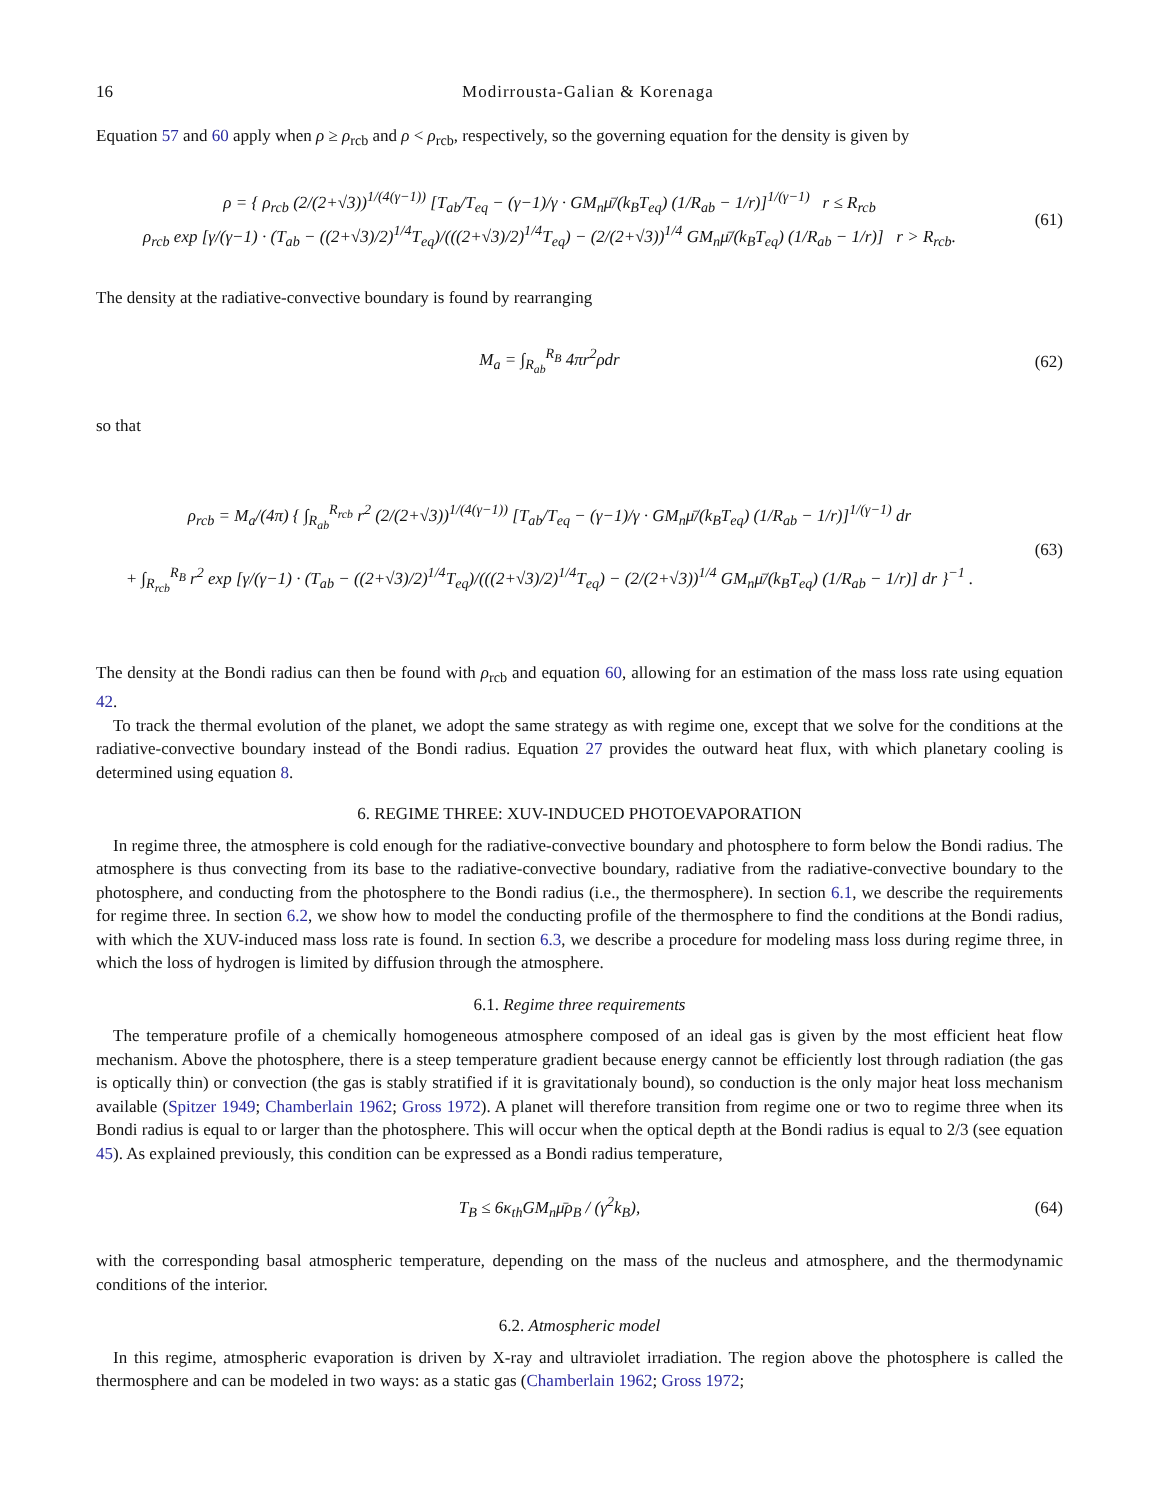16 Modirrousta-Galian & Korenaga
Equation 57 and 60 apply when ρ ≥ ρ<sub>rcb</sub> and ρ < ρ<sub>rcb</sub>, respectively, so the governing equation for the density is given by
ρ = { ρ<sub>rcb</sub> (2/(2+√3))<sup>1/(4(γ−1))</sup> [T<sub>ab</sub>/T<sub>eq</sub> − (γ−1)/γ · GM<sub>n</sub>μ̄/(k<sub>B</sub>T<sub>eq</sub>) (1/R<sub>ab</sub> − 1/r)]<sup>1/(γ−1)</sup> r ≤ R<sub>rcb</sub>
ρ<sub>rcb</sub> exp [γ/(γ−1) · (T<sub>ab</sub> − ((2+√3)/2)<sup>1/4</sup>T<sub>eq</sub>)/(((2+√3)/2)<sup>1/4</sup>T<sub>eq</sub>) − (2/(2+√3))<sup>1/4</sup> GM<sub>n</sub>μ̄/(k<sub>B</sub>T<sub>eq</sub>) (1/R<sub>ab</sub> − 1/r)] r > R<sub>rcb</sub>.
(61)
The density at the radiative-convective boundary is found by rearranging
M<sub>a</sub> = ∫<sub>R<sub>ab</sub></sub><sup>R<sub>B</sub></sup> 4πr<sup>2</sup>ρdr (62)
so that
ρ<sub>rcb</sub> = M<sub>a</sub>/(4π) { ∫<sub>R<sub>ab</sub></sub><sup>R<sub>rcb</sub></sup> r<sup>2</sup> (2/(2+√3))<sup>1/(4(γ−1))</sup> [T<sub>ab</sub>/T<sub>eq</sub> − (γ−1)/γ · GM<sub>n</sub>μ̄/(k<sub>B</sub>T<sub>eq</sub>) (1/R<sub>ab</sub> − 1/r)]<sup>1/(γ−1)</sup> dr
+ ∫<sub>R<sub>rcb</sub></sub><sup>R<sub>B</sub></sup> r<sup>2</sup> exp [γ/(γ−1) · (T<sub>ab</sub> − ((2+√3)/2)<sup>1/4</sup>T<sub>eq</sub>)/(((2+√3)/2)<sup>1/4</sup>T<sub>eq</sub>) − (2/(2+√3))<sup>1/4</sup> GM<sub>n</sub>μ̄/(k<sub>B</sub>T<sub>eq</sub>) (1/R<sub>ab</sub> − 1/r)] dr }<sup>−1</sup> .
(63)
The density at the Bondi radius can then be found with ρ<sub>rcb</sub> and equation 60, allowing for an estimation of the mass loss rate using equation 42.
To track the thermal evolution of the planet, we adopt the same strategy as with regime one, except that we solve for the conditions at the radiative-convective boundary instead of the Bondi radius. Equation 27 provides the outward heat flux, with which planetary cooling is determined using equation 8.
6. REGIME THREE: XUV-INDUCED PHOTOEVAPORATION
In regime three, the atmosphere is cold enough for the radiative-convective boundary and photosphere to form below the Bondi radius. The atmosphere is thus convecting from its base to the radiative-convective boundary, radiative from the radiative-convective boundary to the photosphere, and conducting from the photosphere to the Bondi radius (i.e., the thermosphere). In section 6.1, we describe the requirements for regime three. In section 6.2, we show how to model the conducting profile of the thermosphere to find the conditions at the Bondi radius, with which the XUV-induced mass loss rate is found. In section 6.3, we describe a procedure for modeling mass loss during regime three, in which the loss of hydrogen is limited by diffusion through the atmosphere.
6.1. Regime three requirements
The temperature profile of a chemically homogeneous atmosphere composed of an ideal gas is given by the most efficient heat flow mechanism. Above the photosphere, there is a steep temperature gradient because energy cannot be efficiently lost through radiation (the gas is optically thin) or convection (the gas is stably stratified if it is gravitationaly bound), so conduction is the only major heat loss mechanism available (Spitzer 1949; Chamberlain 1962; Gross 1972). A planet will therefore transition from regime one or two to regime three when its Bondi radius is equal to or larger than the photosphere. This will occur when the optical depth at the Bondi radius is equal to 2/3 (see equation 45). As explained previously, this condition can be expressed as a Bondi radius temperature,
T<sub>B</sub> ≤ 6κ<sub>th</sub>GM<sub>n</sub>μ̄ρ<sub>B</sub> / (γ<sup>2</sup>k<sub>B</sub>), (64)
with the corresponding basal atmospheric temperature, depending on the mass of the nucleus and atmosphere, and the thermodynamic conditions of the interior.
6.2. Atmospheric model
In this regime, atmospheric evaporation is driven by X-ray and ultraviolet irradiation. The region above the photosphere is called the thermosphere and can be modeled in two ways: as a static gas (Chamberlain 1962; Gross 1972;